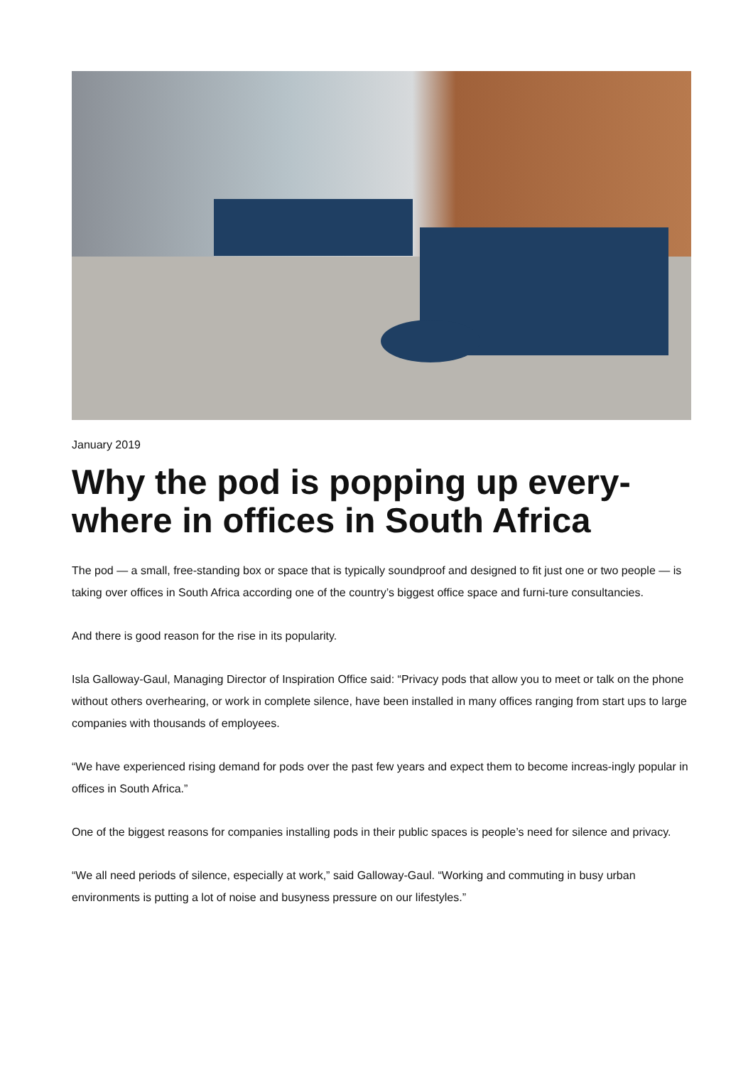January 2019
Why the pod is popping up every-where in offices in South Africa
The pod — a small, free-standing box or space that is typically soundproof and designed to fit just one or two people — is taking over offices in South Africa according one of the country’s biggest office space and furni-ture consultancies.
And there is good reason for the rise in its popularity.
Isla Galloway-Gaul, Managing Director of Inspiration Office said: “Privacy pods that allow you to meet or talk on the phone without others overhearing, or work in complete silence, have been installed in many offices ranging from start ups to large companies with thousands of employees.
“We have experienced rising demand for pods over the past few years and expect them to become increas-ingly popular in offices in South Africa.”
One of the biggest reasons for companies installing pods in their public spaces is people’s need for silence and privacy.
“We all need periods of silence, especially at work,” said Galloway-Gaul. “Working and commuting in busy urban environments is putting a lot of noise and busyness pressure on our lifestyles.”